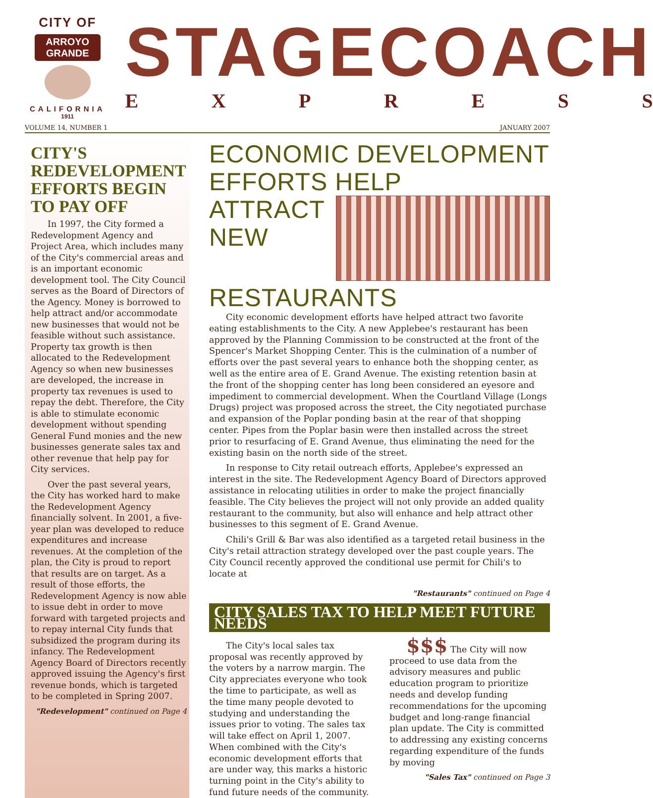CITY OF
ARROYO GRANDE
CALIFORNIA
1911
STAGECOACH
EXPRESS
VOLUME 14, NUMBER 1 JANUARY 2007
CITY'S REDEVELOPMENT EFFORTS BEGIN TO PAY OFF
In 1997, the City formed a Redevelopment Agency and Project Area, which includes many of the City's commercial areas and is an important economic development tool. The City Council serves as the Board of Directors of the Agency. Money is borrowed to help attract and/or accommodate new businesses that would not be feasible without such assistance. Property tax growth is then allocated to the Redevelopment Agency so when new businesses are developed, the increase in property tax revenues is used to repay the debt. Therefore, the City is able to stimulate economic development without spending General Fund monies and the new businesses generate sales tax and other revenue that help pay for City services.
Over the past several years, the City has worked hard to make the Redevelopment Agency financially solvent. In 2001, a five-year plan was developed to reduce expenditures and increase revenues. At the completion of the plan, the City is proud to report that results are on target. As a result of those efforts, the Redevelopment Agency is now able to issue debt in order to move forward with targeted projects and to repay internal City funds that subsidized the program during its infancy. The Redevelopment Agency Board of Directors recently approved issuing the Agency's first revenue bonds, which is targeted to be completed in Spring 2007.
"Redevelopment" continued on Page 4
ECONOMIC DEVELOPMENT EFFORTS HELP
ATTRACT NEW RESTAURANTS
City economic development efforts have helped attract two favorite eating establishments to the City. A new Applebee's restaurant has been approved by the Planning Commission to be constructed at the front of the Spencer's Market Shopping Center. This is the culmination of a number of efforts over the past several years to enhance both the shopping center, as well as the entire area of E. Grand Avenue. The existing retention basin at the front of the shopping center has long been considered an eyesore and impediment to commercial development. When the Courtland Village (Longs Drugs) project was proposed across the street, the City negotiated purchase and expansion of the Poplar ponding basin at the rear of that shopping center. Pipes from the Poplar basin were then installed across the street prior to resurfacing of E. Grand Avenue, thus eliminating the need for the existing basin on the north side of the street.
In response to City retail outreach efforts, Applebee's expressed an interest in the site. The Redevelopment Agency Board of Directors approved assistance in relocating utilities in order to make the project financially feasible. The City believes the project will not only provide an added quality restaurant to the community, but also will enhance and help attract other businesses to this segment of E. Grand Avenue.
Chili's Grill & Bar was also identified as a targeted retail business in the City's retail attraction strategy developed over the past couple years. The City Council recently approved the conditional use permit for Chili's to locate at
"Restaurants" continued on Page 4
CITY SALES TAX TO HELP MEET FUTURE NEEDS
The City's local sales tax proposal was recently approved by the voters by a narrow margin. The City appreciates everyone who took the time to participate, as well as the time many people devoted to studying and understanding the issues prior to voting. The sales tax will take effect on April 1, 2007. When combined with the City's economic development efforts that are under way, this marks a historic turning point in the City's ability to fund future needs of the community.
$$$ The City will now proceed to use data from the advisory measures and public education program to prioritize needs and develop funding recommendations for the upcoming budget and long-range financial plan update. The City is committed to addressing any existing concerns regarding expenditure of the funds by moving
"Sales Tax" continued on Page 3